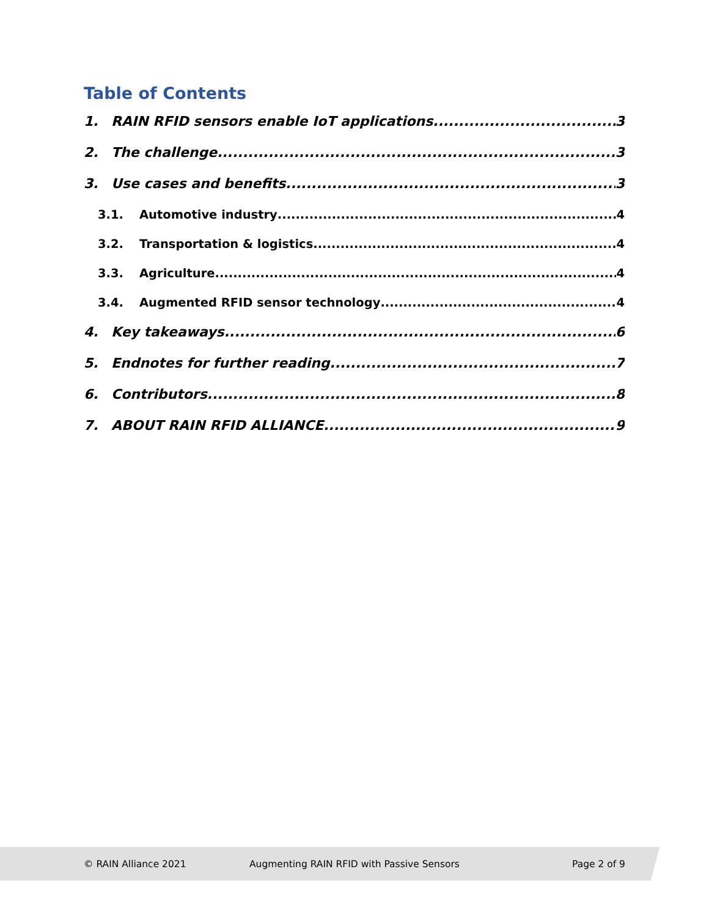Table of Contents
1. RAIN RFID sensors enable IoT applications 3
2. The challenge 3
3. Use cases and benefits 3
3.1. Automotive industry 4
3.2. Transportation & logistics 4
3.3. Agriculture 4
3.4. Augmented RFID sensor technology 4
4. Key takeaways 6
5. Endnotes for further reading 7
6. Contributors 8
7. ABOUT RAIN RFID ALLIANCE 9
© RAIN Alliance 2021 Augmenting RAIN RFID with Passive Sensors Page 2 of 9